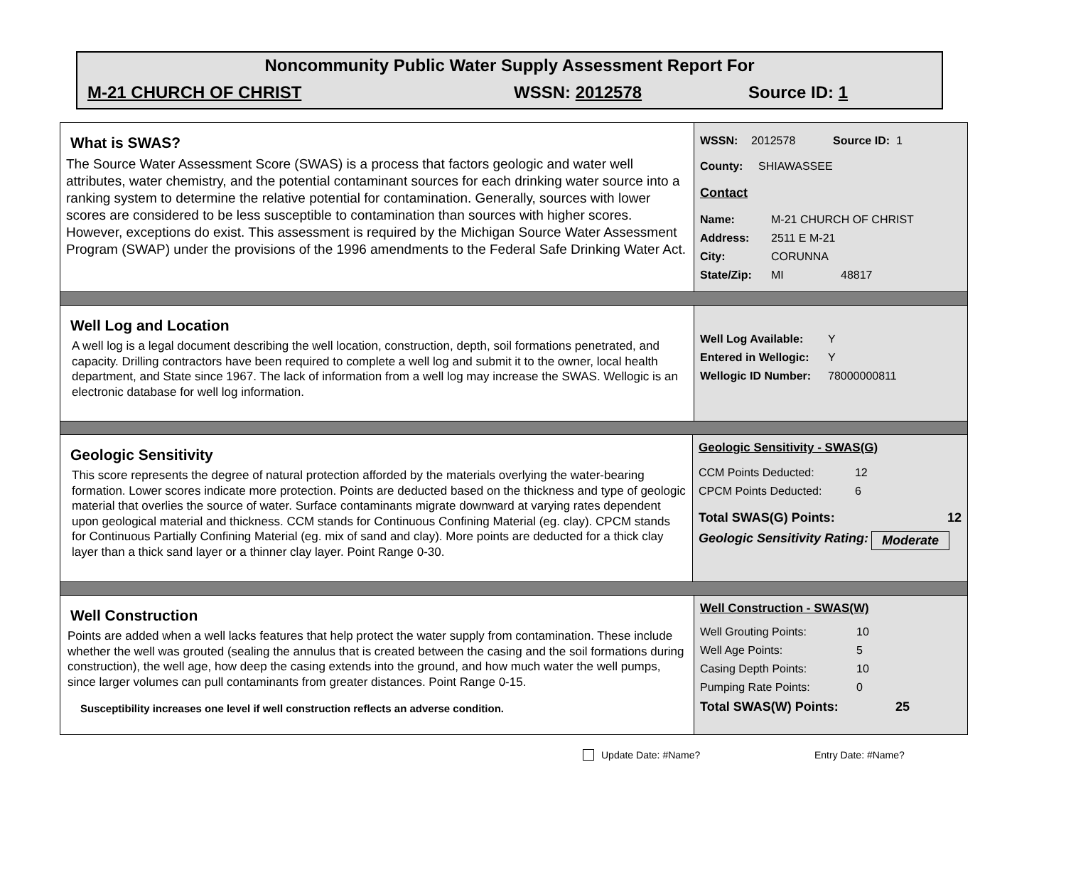Noncommunity Public Water Supply Assessment Report For
M-21 CHURCH OF CHRIST WSSN: 2012578 Source ID: 1
What is SWAS?
The Source Water Assessment Score (SWAS) is a process that factors geologic and water well attributes, water chemistry, and the potential contaminant sources for each drinking water source into a ranking system to determine the relative potential for contamination. Generally, sources with lower scores are considered to be less susceptible to contamination than sources with higher scores. However, exceptions do exist. This assessment is required by the Michigan Source Water Assessment Program (SWAP) under the provisions of the 1996 amendments to the Federal Safe Drinking Water Act.
WSSN: 2012578 Source ID: 1
County: SHIAWASSEE
Contact
Name: M-21 CHURCH OF CHRIST
Address: 2511 E M-21
City: CORUNNA
State/Zip: MI 48817
Well Log and Location
A well log is a legal document describing the well location, construction, depth, soil formations penetrated, and capacity. Drilling contractors have been required to complete a well log and submit it to the owner, local health department, and State since 1967. The lack of information from a well log may increase the SWAS. Wellogic is an electronic database for well log information.
Well Log Available: Y
Entered in Wellogic: Y
Wellogic ID Number: 78000000811
Geologic Sensitivity
This score represents the degree of natural protection afforded by the materials overlying the water-bearing formation. Lower scores indicate more protection. Points are deducted based on the thickness and type of geologic material that overlies the source of water. Surface contaminants migrate downward at varying rates dependent upon geological material and thickness. CCM stands for Continuous Confining Material (eg. clay). CPCM stands for Continuous Partially Confining Material (eg. mix of sand and clay). More points are deducted for a thick clay layer than a thick sand layer or a thinner clay layer. Point Range 0-30.
Geologic Sensitivity - SWAS(G)
CCM Points Deducted: 12
CPCM Points Deducted: 6
Total SWAS(G) Points: 12
Geologic Sensitivity Rating: Moderate
Well Construction
Points are added when a well lacks features that help protect the water supply from contamination. These include whether the well was grouted (sealing the annulus that is created between the casing and the soil formations during construction), the well age, how deep the casing extends into the ground, and how much water the well pumps, since larger volumes can pull contaminants from greater distances. Point Range 0-15.
Susceptibility increases one level if well construction reflects an adverse condition.
Well Construction - SWAS(W)
Well Grouting Points: 10
Well Age Points: 5
Casing Depth Points: 10
Pumping Rate Points: 0
Total SWAS(W) Points: 25
Update Date: #Name? Entry Date: #Name?